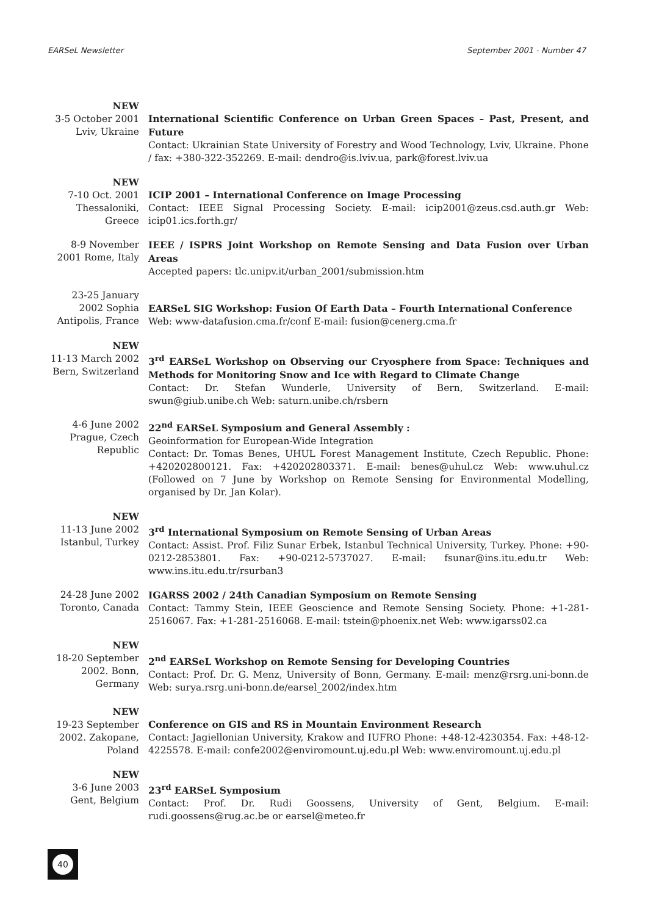EARSeL Newsletter September 2001 - Number 47
NEW
3-5 October 2001
Lviv, Ukraine
International Scientific Conference on Urban Green Spaces – Past, Present, and Future
Contact: Ukrainian State University of Forestry and Wood Technology, Lviv, Ukraine. Phone / fax: +380-322-352269. E-mail: dendro@is.lviv.ua, park@forest.lviv.ua
NEW
7-10 Oct. 2001
Thessaloniki,
Greece
ICIP 2001 – International Conference on Image Processing
Contact: IEEE Signal Processing Society. E-mail: icip2001@zeus.csd.auth.gr Web: icip01.ics.forth.gr/
8-9 November
2001 Rome, Italy
IEEE / ISPRS Joint Workshop on Remote Sensing and Data Fusion over Urban Areas
Accepted papers: tlc.unipv.it/urban_2001/submission.htm
23-25 January
2002 Sophia
Antipolis, France
EARSeL SIG Workshop: Fusion Of Earth Data – Fourth International Conference
Web: www-datafusion.cma.fr/conf E-mail: fusion@cenerg.cma.fr
NEW
11-13 March 2002
Bern, Switzerland
3<sup>rd</sup> EARSeL Workshop on Observing our Cryosphere from Space: Techniques and Methods for Monitoring Snow and Ice with Regard to Climate Change
Contact: Dr. Stefan Wunderle, University of Bern, Switzerland. E-mail: swun@giub.unibe.ch Web: saturn.unibe.ch/rsbern
4-6 June 2002
Prague, Czech
Republic
22<sup>nd</sup> EARSeL Symposium and General Assembly :
Geoinformation for European-Wide Integration
Contact: Dr. Tomas Benes, UHUL Forest Management Institute, Czech Republic. Phone: +420202800121. Fax: +420202803371. E-mail: benes@uhul.cz Web: www.uhul.cz (Followed on 7 June by Workshop on Remote Sensing for Environmental Modelling, organised by Dr. Jan Kolar).
NEW
11-13 June 2002
Istanbul, Turkey
3<sup>rd</sup> International Symposium on Remote Sensing of Urban Areas
Contact: Assist. Prof. Filiz Sunar Erbek, Istanbul Technical University, Turkey. Phone: +90-0212-2853801. Fax: +90-0212-5737027. E-mail: fsunar@ins.itu.edu.tr Web: www.ins.itu.edu.tr/rsurban3
24-28 June 2002
Toronto, Canada
IGARSS 2002 / 24th Canadian Symposium on Remote Sensing
Contact: Tammy Stein, IEEE Geoscience and Remote Sensing Society. Phone: +1-281-2516067. Fax: +1-281-2516068. E-mail: tstein@phoenix.net Web: www.igarss02.ca
NEW
18-20 September
2002. Bonn,
Germany
2<sup>nd</sup> EARSeL Workshop on Remote Sensing for Developing Countries
Contact: Prof. Dr. G. Menz, University of Bonn, Germany. E-mail: menz@rsrg.uni-bonn.de Web: surya.rsrg.uni-bonn.de/earsel_2002/index.htm
NEW
19-23 September
2002. Zakopane,
Poland
Conference on GIS and RS in Mountain Environment Research
Contact: Jagiellonian University, Krakow and IUFRO Phone: +48-12-4230354. Fax: +48-12-4225578. E-mail: confe2002@enviromount.uj.edu.pl Web: www.enviromount.uj.edu.pl
NEW
3-6 June 2003
Gent, Belgium
23<sup>rd</sup> EARSeL Symposium
Contact: Prof. Dr. Rudi Goossens, University of Gent, Belgium. E-mail: rudi.goossens@rug.ac.be or earsel@meteo.fr
40